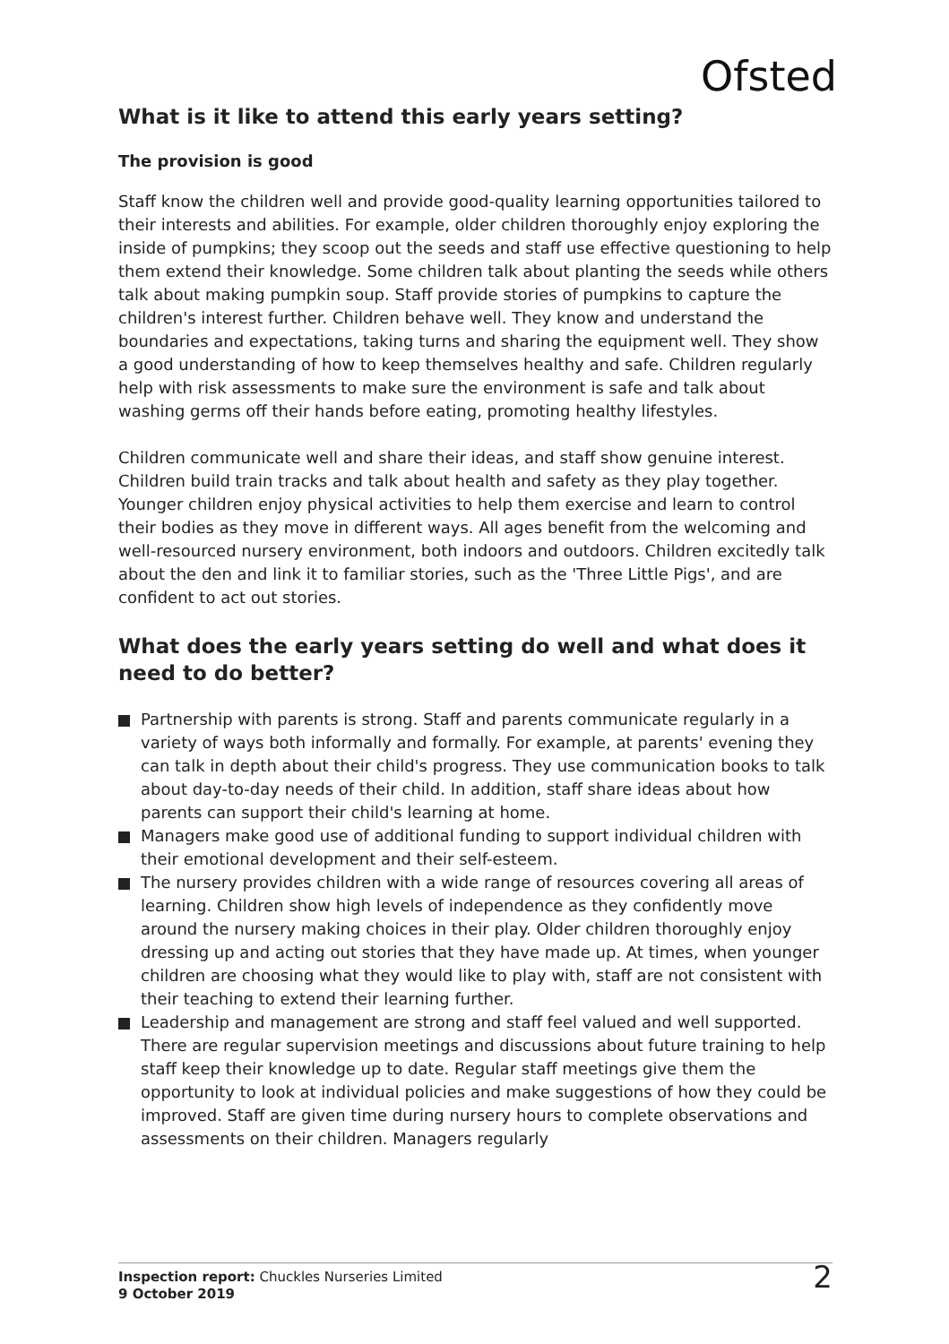Ofsted
What is it like to attend this early years setting?
The provision is good
Staff know the children well and provide good-quality learning opportunities tailored to their interests and abilities. For example, older children thoroughly enjoy exploring the inside of pumpkins; they scoop out the seeds and staff use effective questioning to help them extend their knowledge. Some children talk about planting the seeds while others talk about making pumpkin soup. Staff provide stories of pumpkins to capture the children's interest further. Children behave well. They know and understand the boundaries and expectations, taking turns and sharing the equipment well. They show a good understanding of how to keep themselves healthy and safe. Children regularly help with risk assessments to make sure the environment is safe and talk about washing germs off their hands before eating, promoting healthy lifestyles.
Children communicate well and share their ideas, and staff show genuine interest. Children build train tracks and talk about health and safety as they play together. Younger children enjoy physical activities to help them exercise and learn to control their bodies as they move in different ways. All ages benefit from the welcoming and well-resourced nursery environment, both indoors and outdoors. Children excitedly talk about the den and link it to familiar stories, such as the 'Three Little Pigs', and are confident to act out stories.
What does the early years setting do well and what does it need to do better?
Partnership with parents is strong. Staff and parents communicate regularly in a variety of ways both informally and formally. For example, at parents' evening they can talk in depth about their child's progress. They use communication books to talk about day-to-day needs of their child. In addition, staff share ideas about how parents can support their child's learning at home.
Managers make good use of additional funding to support individual children with their emotional development and their self-esteem.
The nursery provides children with a wide range of resources covering all areas of learning. Children show high levels of independence as they confidently move around the nursery making choices in their play. Older children thoroughly enjoy dressing up and acting out stories that they have made up. At times, when younger children are choosing what they would like to play with, staff are not consistent with their teaching to extend their learning further.
Leadership and management are strong and staff feel valued and well supported. There are regular supervision meetings and discussions about future training to help staff keep their knowledge up to date. Regular staff meetings give them the opportunity to look at individual policies and make suggestions of how they could be improved. Staff are given time during nursery hours to complete observations and assessments on their children. Managers regularly
Inspection report: Chuckles Nurseries Limited
9 October 2019
2